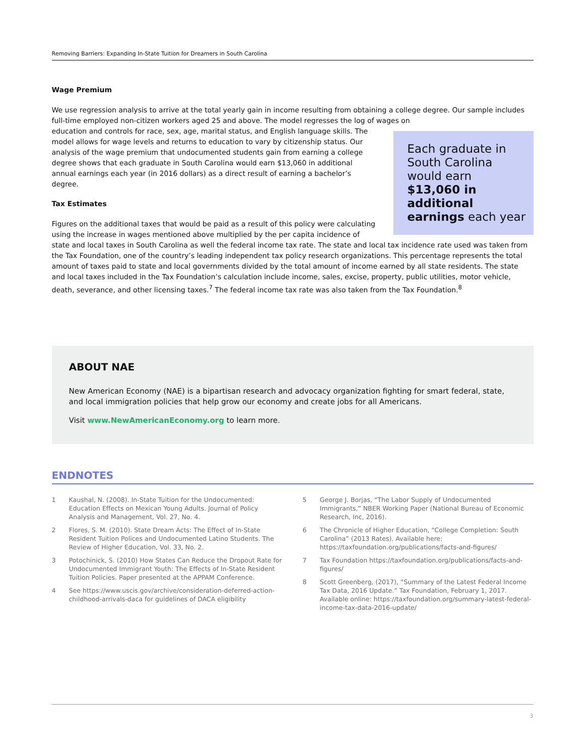Removing Barriers: Expanding In-State Tuition for Dreamers in South Carolina
Wage Premium
We use regression analysis to arrive at the total yearly gain in income resulting from obtaining a college degree. Our sample includes full-time employed non-citizen workers aged 25 and above. The model regresses the log of wages on
Each graduate in South Carolina would earn $13,060 in additional earnings each year
education and controls for race, sex, age, marital status, and English language skills. The model allows for wage levels and returns to education to vary by citizenship status. Our analysis of the wage premium that undocumented students gain from earning a college degree shows that each graduate in South Carolina would earn $13,060 in additional annual earnings each year (in 2016 dollars) as a direct result of earning a bachelor’s degree.
Tax Estimates
Figures on the additional taxes that would be paid as a result of this policy were calculating using the increase in wages mentioned above multiplied by the per capita incidence of state and local taxes in South Carolina as well the federal income tax rate. The state and local tax incidence rate used was taken from the Tax Foundation, one of the country’s leading independent tax policy research organizations. This percentage represents the total amount of taxes paid to state and local governments divided by the total amount of income earned by all state residents. The state and local taxes included in the Tax Foundation’s calculation include income, sales, excise, property, public utilities, motor vehicle, death, severance, and other licensing taxes.<sup>7</sup> The federal income tax rate was also taken from the Tax Foundation.<sup>8</sup>
ABOUT NAE
New American Economy (NAE) is a bipartisan research and advocacy organization fighting for smart federal, state, and local immigration policies that help grow our economy and create jobs for all Americans.
Visit www.NewAmericanEconomy.org to learn more.
ENDNOTES
1 Kaushal, N. (2008). In-State Tuition for the Undocumented: Education Effects on Mexican Young Adults. Journal of Policy Analysis and Management, Vol. 27, No. 4.
2 Flores, S. M. (2010). State Dream Acts: The Effect of In-State Resident Tuition Polices and Undocumented Latino Students. The Review of Higher Education, Vol. 33, No. 2.
3 Potochinick, S. (2010) How States Can Reduce the Dropout Rate for Undocumented Immigrant Youth: The Effects of In-State Resident Tuition Policies. Paper presented at the APPAM Conference.
4 See https://www.uscis.gov/archive/consideration-deferred-action-childhood-arrivals-daca for guidelines of DACA eligibility
5 George J. Borjas, “The Labor Supply of Undocumented Immigrants,” NBER Working Paper (National Bureau of Economic Research, Inc, 2016).
6 The Chronicle of Higher Education, “College Completion: South Carolina” (2013 Rates). Available here: https://taxfoundation.org/publications/facts-and-figures/
7 Tax Foundation https://taxfoundation.org/publications/facts-and-figures/
8 Scott Greenberg, (2017), “Summary of the Latest Federal Income Tax Data, 2016 Update.” Tax Foundation, February 1, 2017. Available online: https://taxfoundation.org/summary-latest-federal-income-tax-data-2016-update/
3